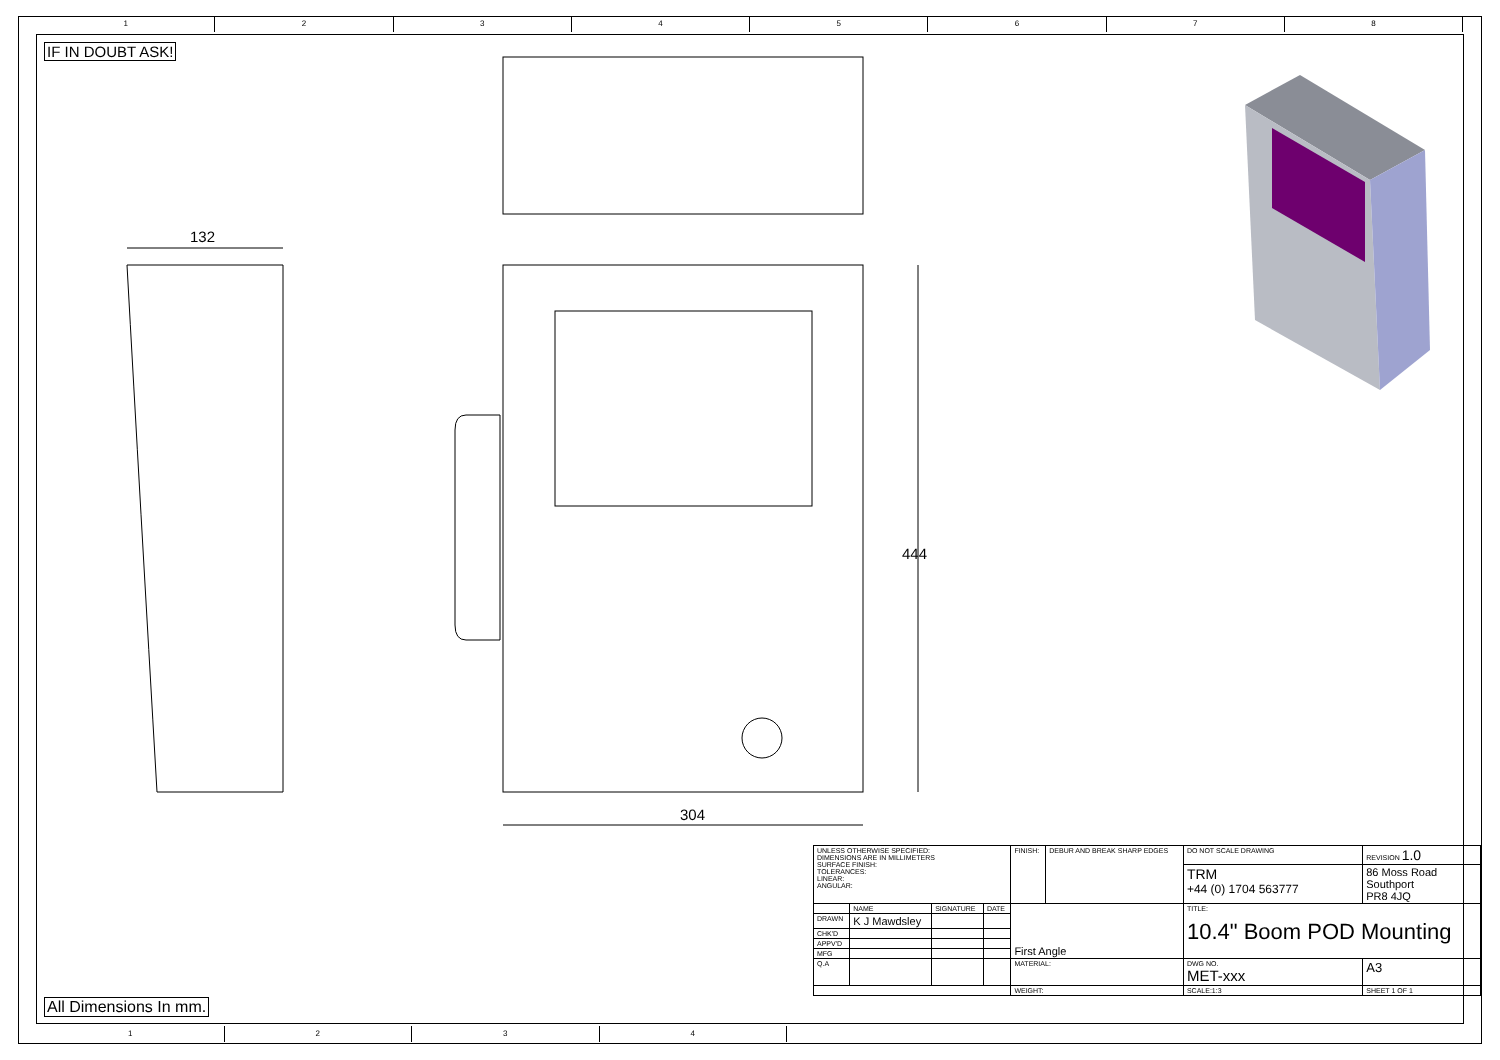1 2 3 4 5 6 7 8
1 2 3 4
IF IN DOUBT ASK!
132
444
304
All Dimensions In mm.
| UNLESS OTHERWISE SPECIFIED: DIMENSIONS ARE IN MILLIMETERS SURFACE FINISH: TOLERANCES: LINEAR: ANGULAR: | | | | FINISH: | DEBUR AND BREAK SHARP EDGES | DO NOT SCALE DRAWING | | REVISION 1.0 | |
| | | | | | | TRM +44 (0) 1704 563777 | | 86 Moss Road Southport PR8 4JQ | |
| | NAME | SIGNATURE | DATE | First Angle | | TITLE: 10.4" Boom POD Mounting | | | |
| DRAWN | K J Mawdsley | | | | | | | | |
| CHK'D | | | | | | | | | |
| APPV'D | | | | | | | | | |
| MFG | | | | | | | | | |
| Q.A | | | | MATERIAL: | | DWG NO. MET-xxx | | | A3 |
| | | | | WEIGHT: | | SCALE:1:3 | SHEET 1 OF 1 | | |